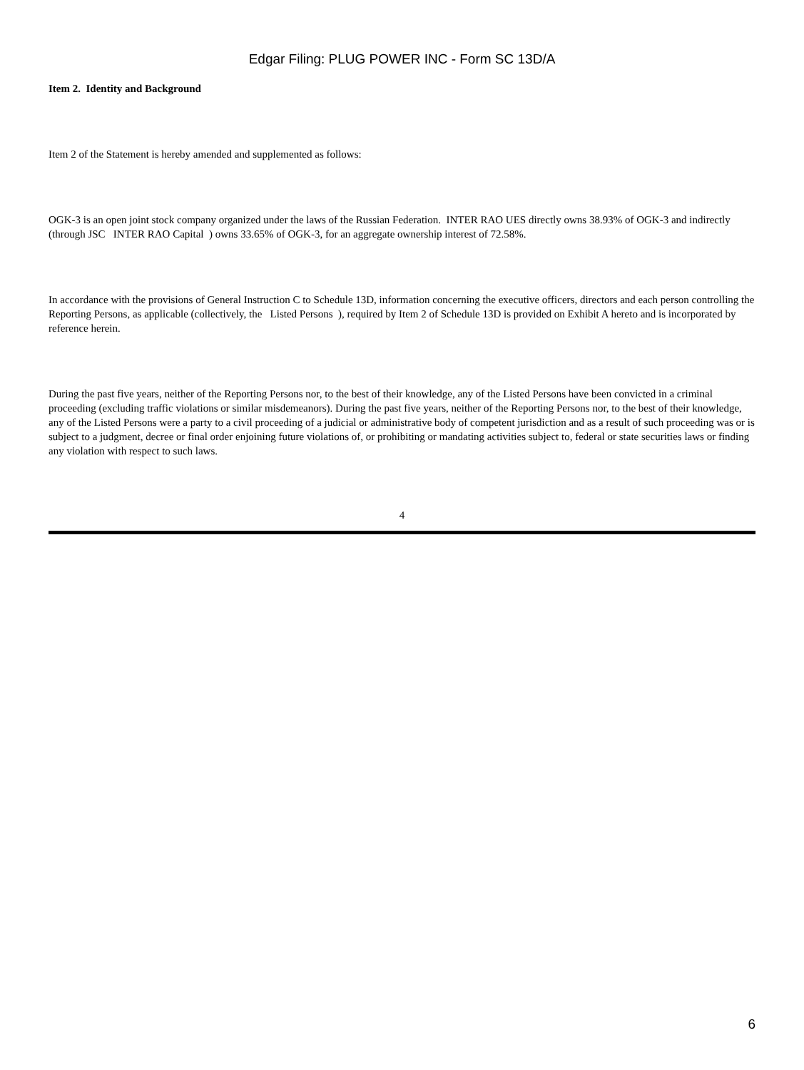Edgar Filing: PLUG POWER INC - Form SC 13D/A
Item 2. Identity and Background
Item 2 of the Statement is hereby amended and supplemented as follows:
OGK-3 is an open joint stock company organized under the laws of the Russian Federation. INTER RAO UES directly owns 38.93% of OGK-3 and indirectly (through JSC INTER RAO Capital ) owns 33.65% of OGK-3, for an aggregate ownership interest of 72.58%.
In accordance with the provisions of General Instruction C to Schedule 13D, information concerning the executive officers, directors and each person controlling the Reporting Persons, as applicable (collectively, the Listed Persons ), required by Item 2 of Schedule 13D is provided on Exhibit A hereto and is incorporated by reference herein.
During the past five years, neither of the Reporting Persons nor, to the best of their knowledge, any of the Listed Persons have been convicted in a criminal proceeding (excluding traffic violations or similar misdemeanors). During the past five years, neither of the Reporting Persons nor, to the best of their knowledge, any of the Listed Persons were a party to a civil proceeding of a judicial or administrative body of competent jurisdiction and as a result of such proceeding was or is subject to a judgment, decree or final order enjoining future violations of, or prohibiting or mandating activities subject to, federal or state securities laws or finding any violation with respect to such laws.
4
6